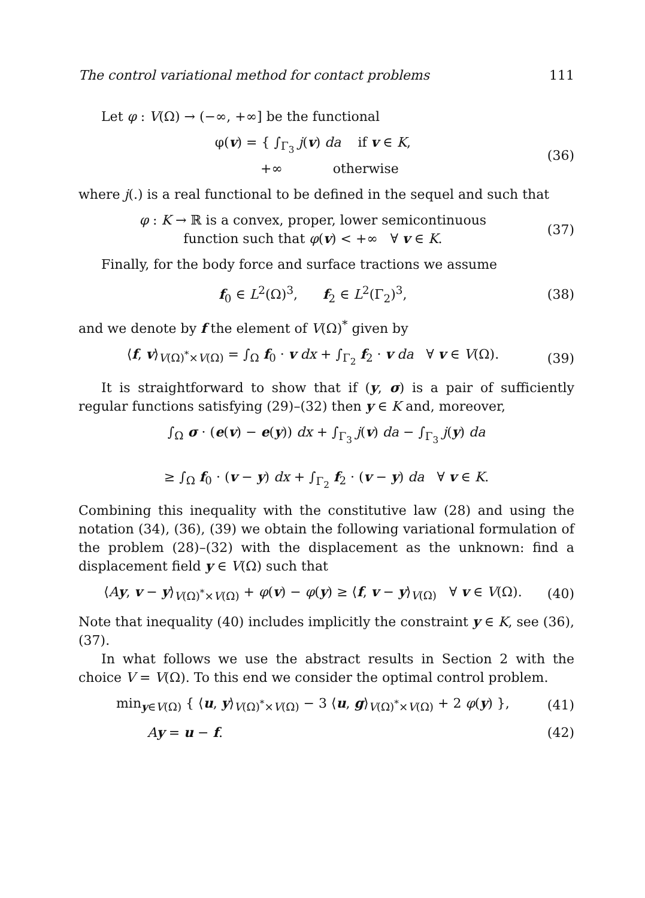The control variational method for contact problems 111
Let φ : V(Ω) → (−∞, +∞] be the functional
φ(v) = { ∫<sub>Γ<sub>3</sub></sub> j(v) da if v ∈ K,
+∞ otherwise
(36)
where j(.) is a real functional to be defined in the sequel and such that
φ : K → ℝ is a convex, proper, lower semicontinuous
function such that φ(v) < +∞ ∀ v ∈ K.
(37)
Finally, for the body force and surface tractions we assume
f<sub>0</sub> ∈ L<sup>2</sup>(Ω)<sup>3</sup>, f<sub>2</sub> ∈ L<sup>2</sup>(Γ<sub>2</sub>)<sup>3</sup>,
(38)
and we denote by f the element of V(Ω)<sup>*</sup> given by
⟨f, v⟩<sub>V(Ω)<sup>*</sup>×V(Ω)</sub> = ∫<sub>Ω</sub> f<sub>0</sub> · v dx + ∫<sub>Γ<sub>2</sub></sub> f<sub>2</sub> · v da ∀ v ∈ V(Ω).
(39)
It is straightforward to show that if (y, σ) is a pair of sufficiently regular functions satisfying (29)–(32) then y ∈ K and, moreover,
∫<sub>Ω</sub> σ · (e(v) − e(y)) dx + ∫<sub>Γ<sub>3</sub></sub> j(v) da − ∫<sub>Γ<sub>3</sub></sub> j(y) da
≥ ∫<sub>Ω</sub> f<sub>0</sub> · (v − y) dx + ∫<sub>Γ<sub>2</sub></sub> f<sub>2</sub> · (v − y) da ∀ v ∈ K.
Combining this inequality with the constitutive law (28) and using the notation (34), (36), (39) we obtain the following variational formulation of the problem (28)–(32) with the displacement as the unknown: find a displacement field y ∈ V(Ω) such that
⟨Ay, v − y⟩<sub>V(Ω)<sup>*</sup>×V(Ω)</sub> + φ(v) − φ(y) ≥ ⟨f, v − y⟩<sub>V(Ω)</sub> ∀ v ∈ V(Ω).
(40)
Note that inequality (40) includes implicitly the constraint y ∈ K, see (36), (37).
In what follows we use the abstract results in Section 2 with the choice V = V(Ω). To this end we consider the optimal control problem.
min<sub>y∈V(Ω)</sub> { ⟨u, y⟩<sub>V(Ω)<sup>*</sup>×V(Ω)</sub> − 3 ⟨u, g⟩<sub>V(Ω)<sup>*</sup>×V(Ω)</sub> + 2 φ(y) },
(41)
Ay = u − f. (42)